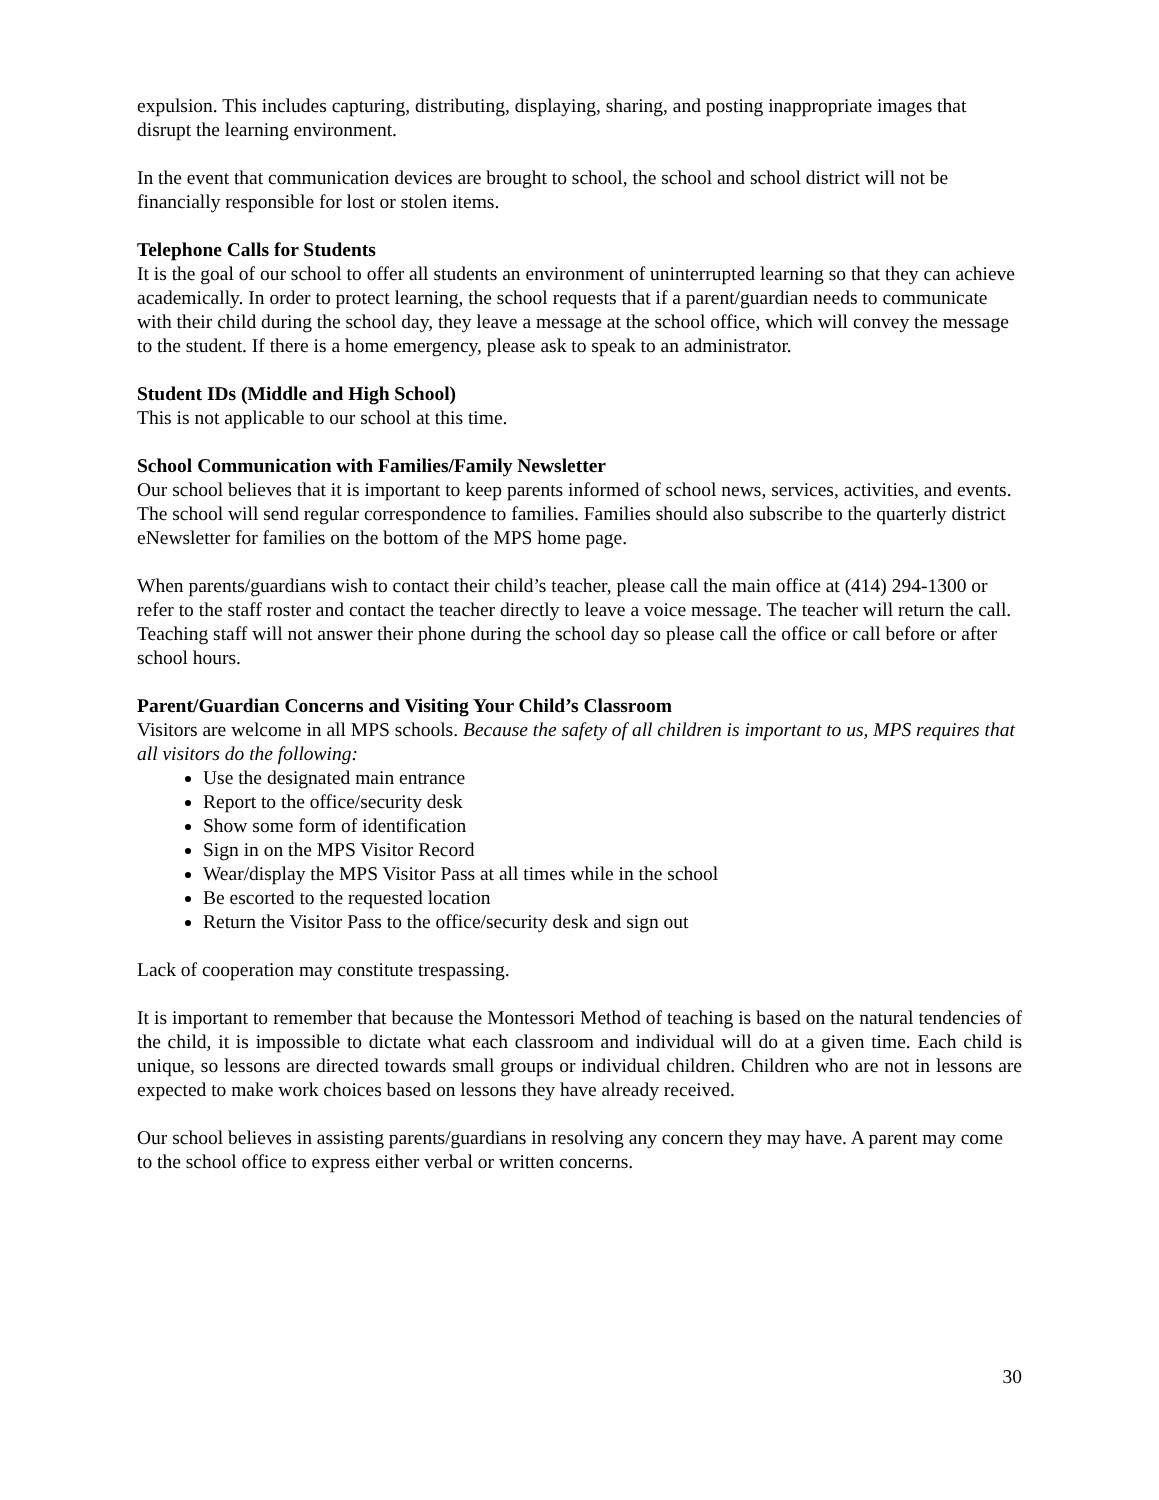expulsion. This includes capturing, distributing, displaying, sharing, and posting inappropriate images that disrupt the learning environment.
In the event that communication devices are brought to school, the school and school district will not be financially responsible for lost or stolen items.
Telephone Calls for Students
It is the goal of our school to offer all students an environment of uninterrupted learning so that they can achieve academically. In order to protect learning, the school requests that if a parent/guardian needs to communicate with their child during the school day, they leave a message at the school office, which will convey the message to the student. If there is a home emergency, please ask to speak to an administrator.
Student IDs (Middle and High School)
This is not applicable to our school at this time.
School Communication with Families/Family Newsletter
Our school believes that it is important to keep parents informed of school news, services, activities, and events. The school will send regular correspondence to families. Families should also subscribe to the quarterly district eNewsletter for families on the bottom of the MPS home page.
When parents/guardians wish to contact their child’s teacher, please call the main office at (414) 294-1300 or refer to the staff roster and contact the teacher directly to leave a voice message. The teacher will return the call. Teaching staff will not answer their phone during the school day so please call the office or call before or after school hours.
Parent/Guardian Concerns and Visiting Your Child’s Classroom
Visitors are welcome in all MPS schools. Because the safety of all children is important to us, MPS requires that all visitors do the following:
Use the designated main entrance
Report to the office/security desk
Show some form of identification
Sign in on the MPS Visitor Record
Wear/display the MPS Visitor Pass at all times while in the school
Be escorted to the requested location
Return the Visitor Pass to the office/security desk and sign out
Lack of cooperation may constitute trespassing.
It is important to remember that because the Montessori Method of teaching is based on the natural tendencies of the child, it is impossible to dictate what each classroom and individual will do at a given time. Each child is unique, so lessons are directed towards small groups or individual children. Children who are not in lessons are expected to make work choices based on lessons they have already received.
Our school believes in assisting parents/guardians in resolving any concern they may have. A parent may come to the school office to express either verbal or written concerns.
30